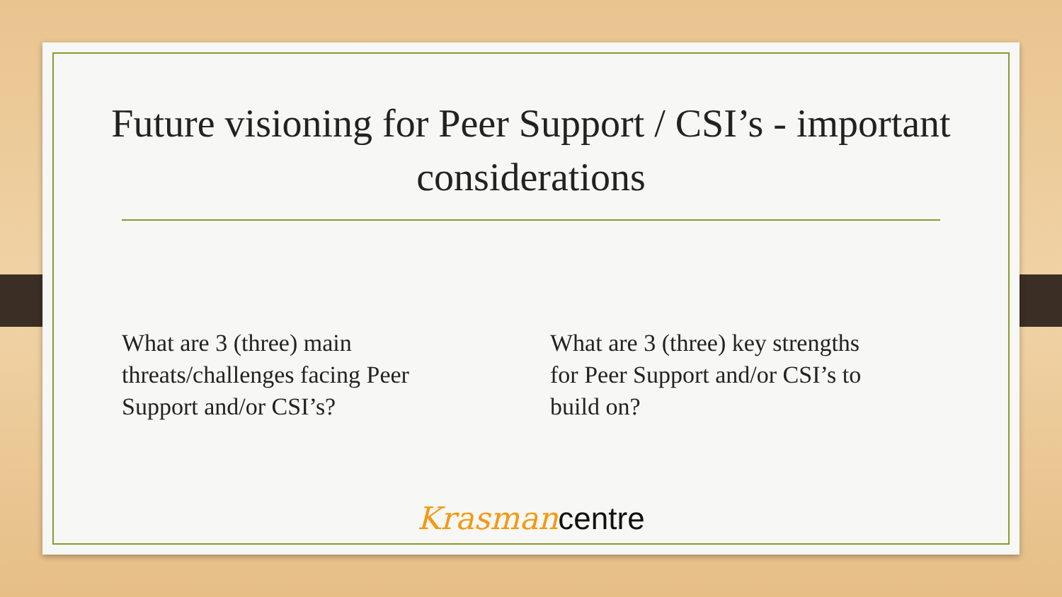Future visioning for Peer Support / CSI’s - important considerations
What are 3 (three) main threats/challenges facing Peer Support and/or CSI’s?
What are 3 (three) key strengths for Peer Support and/or CSI’s to build on?
Krasman centre